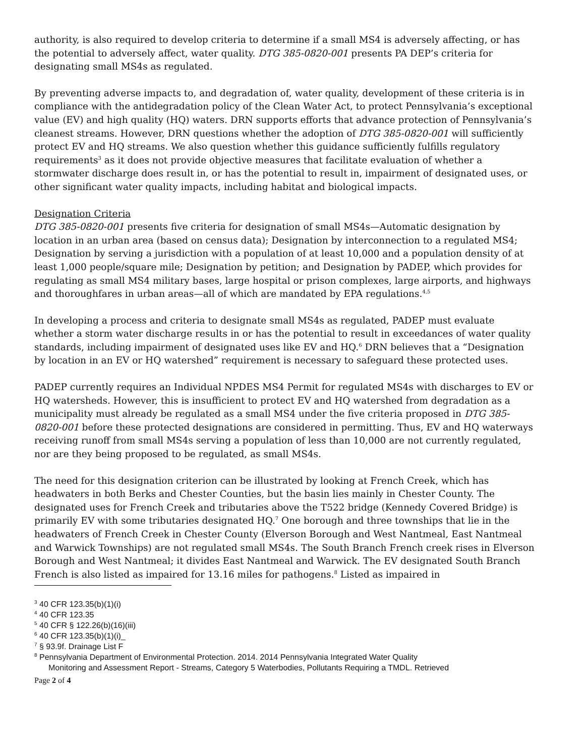authority, is also required to develop criteria to determine if a small MS4 is adversely affecting, or has the potential to adversely affect, water quality. DTG 385-0820-001 presents PA DEP’s criteria for designating small MS4s as regulated.
By preventing adverse impacts to, and degradation of, water quality, development of these criteria is in compliance with the antidegradation policy of the Clean Water Act, to protect Pennsylvania’s exceptional value (EV) and high quality (HQ) waters. DRN supports efforts that advance protection of Pennsylvania’s cleanest streams. However, DRN questions whether the adoption of DTG 385-0820-001 will sufficiently protect EV and HQ streams. We also question whether this guidance sufficiently fulfills regulatory requirements<sup>3</sup> as it does not provide objective measures that facilitate evaluation of whether a stormwater discharge does result in, or has the potential to result in, impairment of designated uses, or other significant water quality impacts, including habitat and biological impacts.
Designation Criteria
DTG 385-0820-001 presents five criteria for designation of small MS4s—Automatic designation by location in an urban area (based on census data); Designation by interconnection to a regulated MS4; Designation by serving a jurisdiction with a population of at least 10,000 and a population density of at least 1,000 people/square mile; Designation by petition; and Designation by PADEP, which provides for regulating as small MS4 military bases, large hospital or prison complexes, large airports, and highways and thoroughfares in urban areas—all of which are mandated by EPA regulations.<sup>4,5</sup>
In developing a process and criteria to designate small MS4s as regulated, PADEP must evaluate whether a storm water discharge results in or has the potential to result in exceedances of water quality standards, including impairment of designated uses like EV and HQ.<sup>6</sup> DRN believes that a “Designation by location in an EV or HQ watershed” requirement is necessary to safeguard these protected uses.
PADEP currently requires an Individual NPDES MS4 Permit for regulated MS4s with discharges to EV or HQ watersheds. However, this is insufficient to protect EV and HQ watershed from degradation as a municipality must already be regulated as a small MS4 under the five criteria proposed in DTG 385-0820-001 before these protected designations are considered in permitting. Thus, EV and HQ waterways receiving runoff from small MS4s serving a population of less than 10,000 are not currently regulated, nor are they being proposed to be regulated, as small MS4s.
The need for this designation criterion can be illustrated by looking at French Creek, which has headwaters in both Berks and Chester Counties, but the basin lies mainly in Chester County. The designated uses for French Creek and tributaries above the T522 bridge (Kennedy Covered Bridge) is primarily EV with some tributaries designated HQ.<sup>7</sup> One borough and three townships that lie in the headwaters of French Creek in Chester County (Elverson Borough and West Nantmeal, East Nantmeal and Warwick Townships) are not regulated small MS4s. The South Branch French creek rises in Elverson Borough and West Nantmeal; it divides East Nantmeal and Warwick. The EV designated South Branch French is also listed as impaired for 13.16 miles for pathogens.<sup>8</sup> Listed as impaired in
<sup>3</sup> 40 CFR 123.35(b)(1)(i)
<sup>4</sup> 40 CFR 123.35
<sup>5</sup> 40 CFR § 122.26(b)(16)(iii)
<sup>6</sup> 40 CFR 123.35(b)(1)(i)_
<sup>7</sup> § 93.9f. Drainage List F
<sup>8</sup> Pennsylvania Department of Environmental Protection. 2014. 2014 Pennsylvania Integrated Water Quality
Monitoring and Assessment Report - Streams, Category 5 Waterbodies, Pollutants Requiring a TMDL. Retrieved
Page 2 of 4